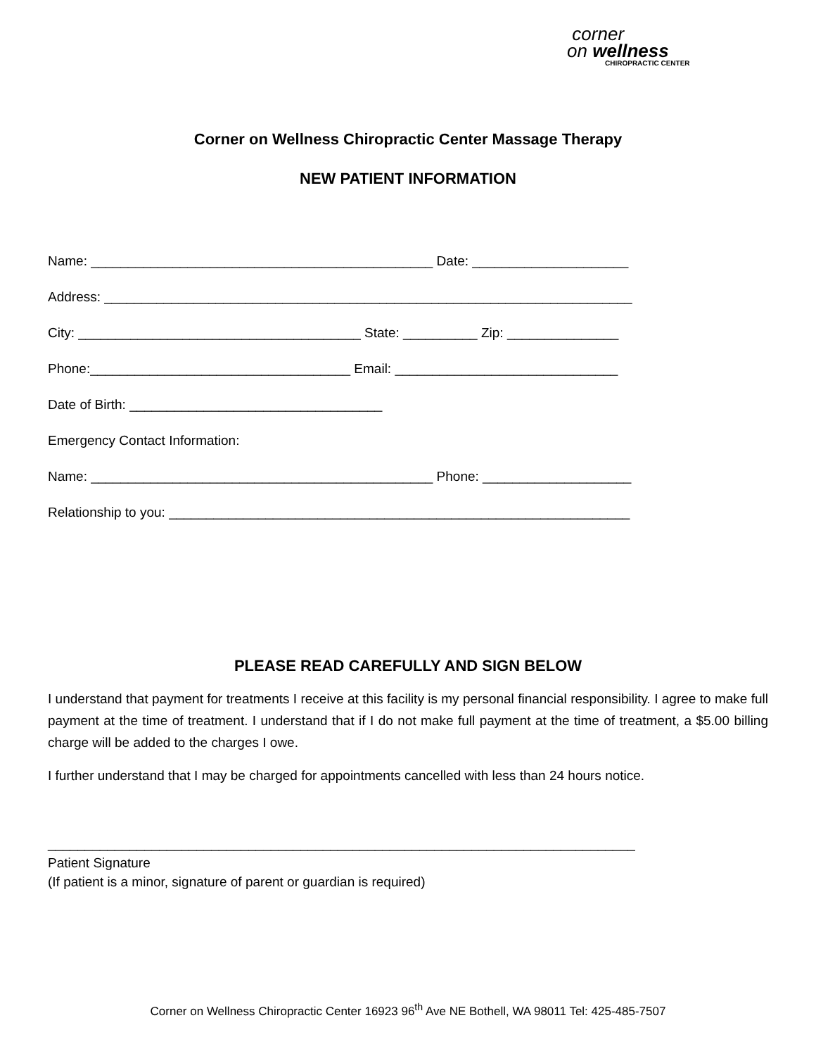corner
on wellness
CHIROPRACTIC CENTER
Corner on Wellness Chiropractic Center Massage Therapy
NEW PATIENT INFORMATION
Name: ______________________________________________ Date: _____________________
Address: _______________________________________________________________________
City: ______________________________________ State: __________ Zip: _______________
Phone:___________________________________ Email: ______________________________
Date of Birth: __________________________________
Emergency Contact Information:
Name: ______________________________________________ Phone: ____________________
Relationship to you: ______________________________________________________________
PLEASE READ CAREFULLY AND SIGN BELOW
I understand that payment for treatments I receive at this facility is my personal financial responsibility. I agree to make full payment at the time of treatment. I understand that if I do not make full payment at the time of treatment, a $5.00 billing charge will be added to the charges I owe.
I further understand that I may be charged for appointments cancelled with less than 24 hours notice.
_______________________________________________________________________________ Patient Signature (If patient is a minor, signature of parent or guardian is required)
Corner on Wellness Chiropractic Center 16923 96<sup>th</sup> Ave NE Bothell, WA 98011 Tel: 425-485-7507